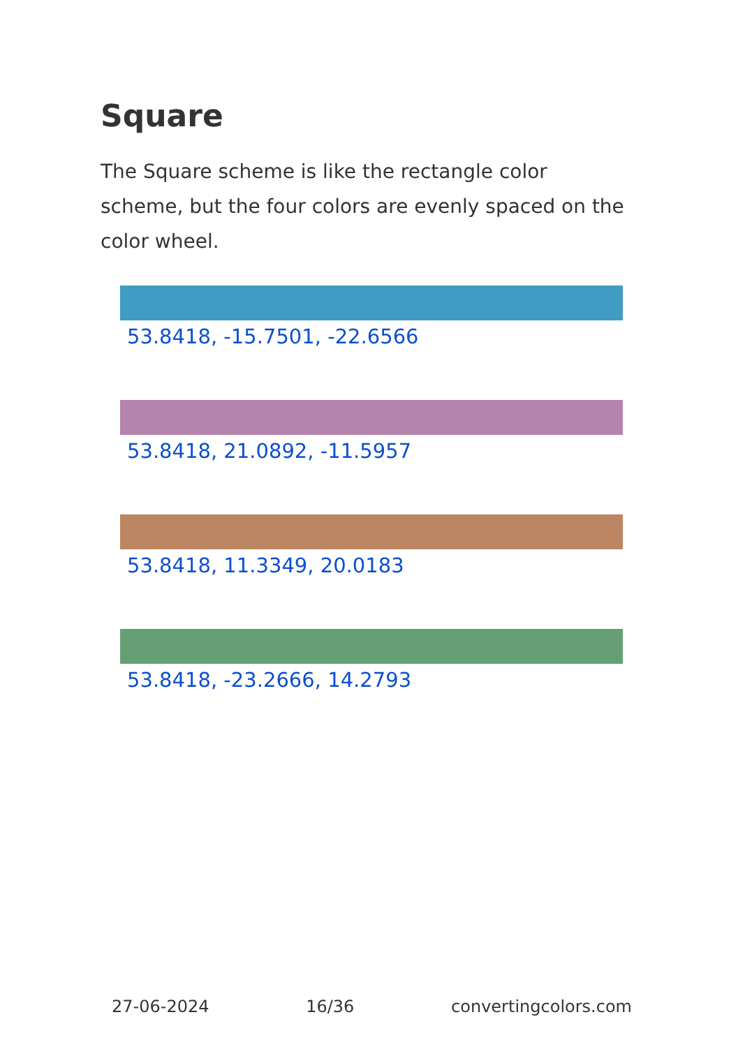Square
The Square scheme is like the rectangle color scheme, but the four colors are evenly spaced on the color wheel.
53.8418, -15.7501, -22.6566
53.8418, 21.0892, -11.5957
53.8418, 11.3349, 20.0183
53.8418, -23.2666, 14.2793
27-06-2024 16/36 convertingcolors.com